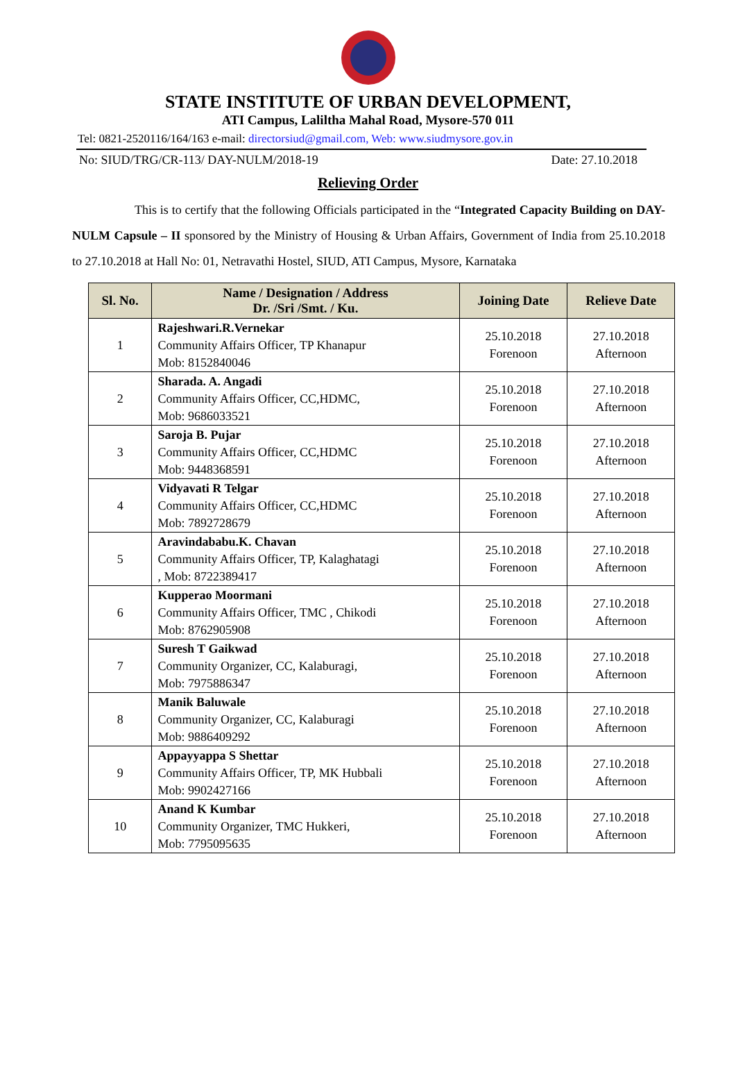STATE INSTITUTE OF URBAN DEVELOPMENT,
ATI Campus, Laliltha Mahal Road, Mysore-570 011
Tel: 0821-2520116/164/163 e-mail: directorsiud@gmail.com, Web: www.siudmysore.gov.in
No: SIUD/TRG/CR-113/ DAY-NULM/2018-19 Date: 27.10.2018
Relieving Order
This is to certify that the following Officials participated in the “Integrated Capacity Building on DAY- NULM Capsule – II sponsored by the Ministry of Housing & Urban Affairs, Government of India from 25.10.2018 to 27.10.2018 at Hall No: 01, Netravathi Hostel, SIUD, ATI Campus, Mysore, Karnataka
| Sl. No. | Name / Designation / Address Dr. /Sri /Smt. / Ku. | Joining Date | Relieve Date |
| --- | --- | --- | --- |
| 1 | Rajeshwari.R.Vernekar Community Affairs Officer, TP Khanapur Mob: 8152840046 | 25.10.2018 Forenoon | 27.10.2018 Afternoon |
| 2 | Sharada. A. Angadi Community Affairs Officer, CC,HDMC, Mob: 9686033521 | 25.10.2018 Forenoon | 27.10.2018 Afternoon |
| 3 | Saroja B. Pujar Community Affairs Officer, CC,HDMC Mob: 9448368591 | 25.10.2018 Forenoon | 27.10.2018 Afternoon |
| 4 | Vidyavati R Telgar Community Affairs Officer, CC,HDMC Mob: 7892728679 | 25.10.2018 Forenoon | 27.10.2018 Afternoon |
| 5 | Aravindababu.K. Chavan Community Affairs Officer, TP, Kalaghatagi , Mob: 8722389417 | 25.10.2018 Forenoon | 27.10.2018 Afternoon |
| 6 | Kupperao Moormani Community Affairs Officer, TMC , Chikodi Mob: 8762905908 | 25.10.2018 Forenoon | 27.10.2018 Afternoon |
| 7 | Suresh T Gaikwad Community Organizer, CC, Kalaburagi, Mob: 7975886347 | 25.10.2018 Forenoon | 27.10.2018 Afternoon |
| 8 | Manik Baluwale Community Organizer, CC, Kalaburagi Mob: 9886409292 | 25.10.2018 Forenoon | 27.10.2018 Afternoon |
| 9 | Appayyappa S Shettar Community Affairs Officer, TP, MK Hubbali Mob: 9902427166 | 25.10.2018 Forenoon | 27.10.2018 Afternoon |
| 10 | Anand K Kumbar Community Organizer, TMC Hukkeri, Mob: 7795095635 | 25.10.2018 Forenoon | 27.10.2018 Afternoon |